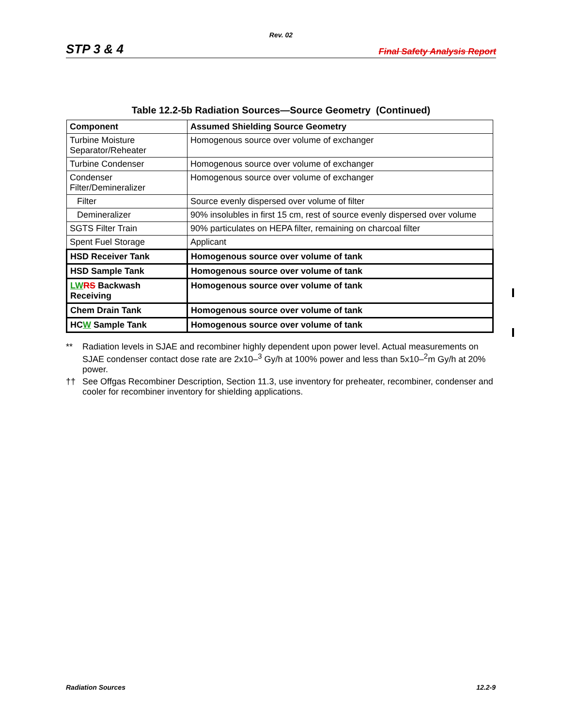Rev. 02
STP 3 & 4 Final Safety Analysis Report
Table 12.2-5b Radiation Sources—Source Geometry (Continued)
| Component | Assumed Shielding Source Geometry |
| --- | --- |
| Turbine Moisture Separator/Reheater | Homogenous source over volume of exchanger |
| Turbine Condenser | Homogenous source over volume of exchanger |
| Condenser Filter/Demineralizer | Homogenous source over volume of exchanger |
| Filter | Source evenly dispersed over volume of filter |
| Demineralizer | 90% insolubles in first 15 cm, rest of source evenly dispersed over volume |
| SGTS Filter Train | 90% particulates on HEPA filter, remaining on charcoal filter |
| Spent Fuel Storage | Applicant |
| HSD Receiver Tank | Homogenous source over volume of tank |
| HSD Sample Tank | Homogenous source over volume of tank |
| LW RS Backwash Receiving | Homogenous source over volume of tank |
| Chem Drain Tank | Homogenous source over volume of tank |
| HC W Sample Tank | Homogenous source over volume of tank |
** Radiation levels in SJAE and recombiner highly dependent upon power level. Actual measurements on SJAE condenser contact dose rate are 2x10–<sup>3</sup> Gy/h at 100% power and less than 5x10–<sup>2</sup>m Gy/h at 20% power.
†† See Offgas Recombiner Description, Section 11.3, use inventory for preheater, recombiner, condenser and cooler for recombiner inventory for shielding applications.
Radiation Sources 12.2-9